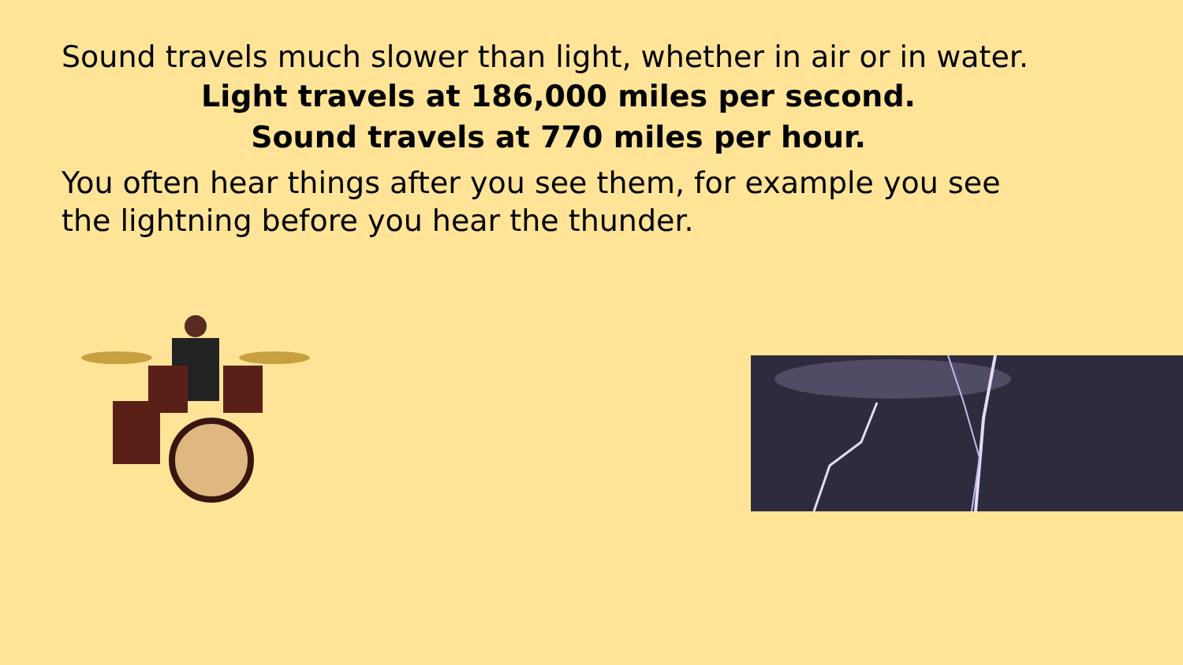Sound travels much slower than light, whether in air or in water.
Light travels at 186,000 miles per second.
Sound travels at 770 miles per hour.
You often hear things after you see them, for example you see the lightning before you hear the thunder.